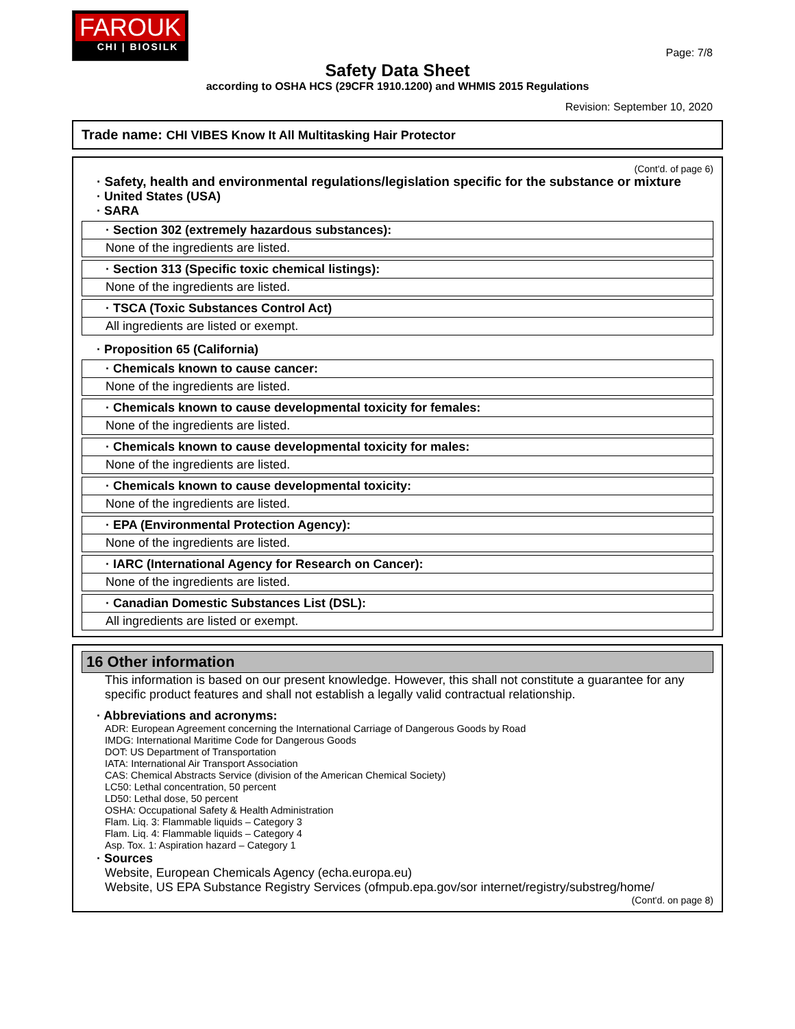FAROUK
CHI | BIOSILK
Page: 7/8
Safety Data Sheet
according to OSHA HCS (29CFR 1910.1200) and WHMIS 2015 Regulations
Revision: September 10, 2020
Trade name: CHI VIBES Know It All Multitasking Hair Protector
(Cont'd. of page 6)
· Safety, health and environmental regulations/legislation specific for the substance or mixture
· United States (USA)
· SARA
· Section 302 (extremely hazardous substances):
None of the ingredients are listed.
· Section 313 (Specific toxic chemical listings):
None of the ingredients are listed.
· TSCA (Toxic Substances Control Act)
All ingredients are listed or exempt.
· Proposition 65 (California)
· Chemicals known to cause cancer:
None of the ingredients are listed.
· Chemicals known to cause developmental toxicity for females:
None of the ingredients are listed.
· Chemicals known to cause developmental toxicity for males:
None of the ingredients are listed.
· Chemicals known to cause developmental toxicity:
None of the ingredients are listed.
· EPA (Environmental Protection Agency):
None of the ingredients are listed.
· IARC (International Agency for Research on Cancer):
None of the ingredients are listed.
· Canadian Domestic Substances List (DSL):
All ingredients are listed or exempt.
16 Other information
This information is based on our present knowledge. However, this shall not constitute a guarantee for any specific product features and shall not establish a legally valid contractual relationship.
· Abbreviations and acronyms:
ADR: European Agreement concerning the International Carriage of Dangerous Goods by Road
IMDG: International Maritime Code for Dangerous Goods
DOT: US Department of Transportation
IATA: International Air Transport Association
CAS: Chemical Abstracts Service (division of the American Chemical Society)
LC50: Lethal concentration, 50 percent
LD50: Lethal dose, 50 percent
OSHA: Occupational Safety & Health Administration
Flam. Liq. 3: Flammable liquids – Category 3
Flam. Liq. 4: Flammable liquids – Category 4
Asp. Tox. 1: Aspiration hazard – Category 1
· Sources
Website, European Chemicals Agency (echa.europa.eu)
Website, US EPA Substance Registry Services (ofmpub.epa.gov/sor internet/registry/substreg/home/
(Cont'd. on page 8)